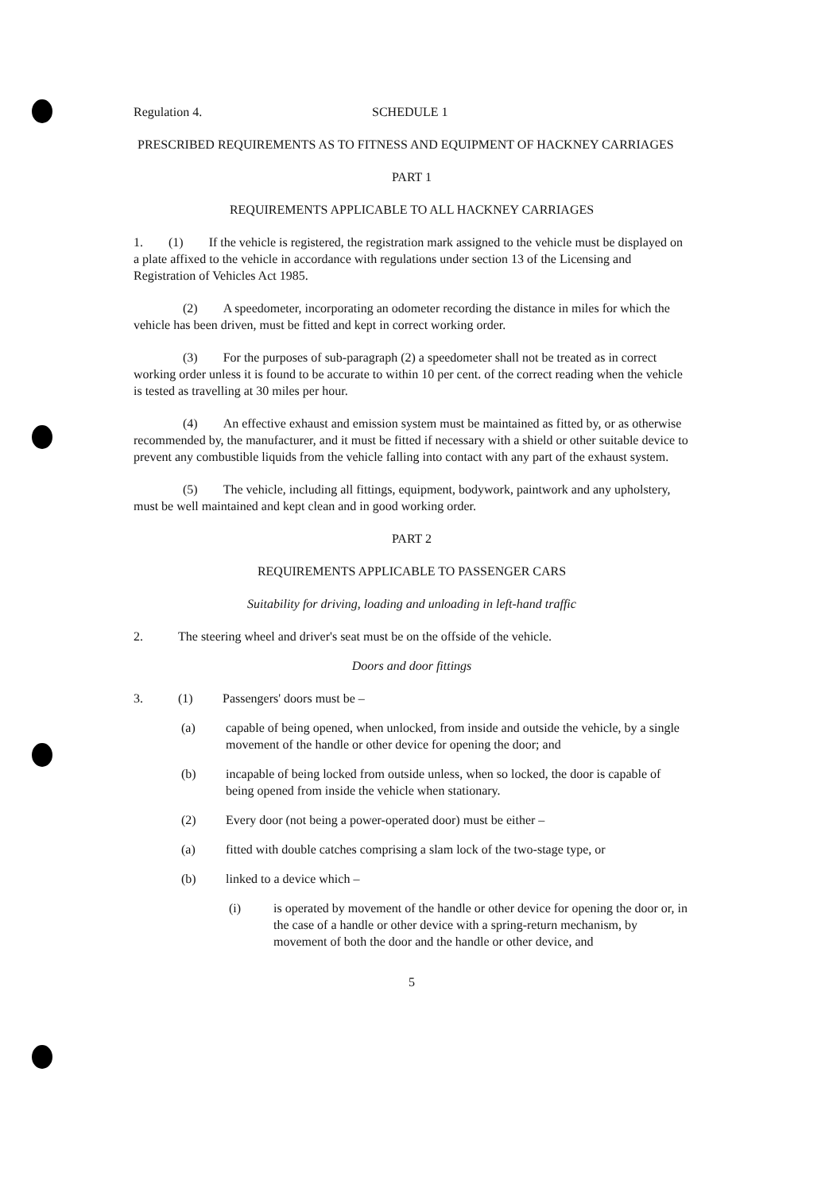Regulation 4. SCHEDULE 1
PRESCRIBED REQUIREMENTS AS TO FITNESS AND EQUIPMENT OF HACKNEY CARRIAGES
PART 1
REQUIREMENTS APPLICABLE TO ALL HACKNEY CARRIAGES
1. (1) If the vehicle is registered, the registration mark assigned to the vehicle must be displayed on a plate affixed to the vehicle in accordance with regulations under section 13 of the Licensing and Registration of Vehicles Act 1985.
(2) A speedometer, incorporating an odometer recording the distance in miles for which the vehicle has been driven, must be fitted and kept in correct working order.
(3) For the purposes of sub-paragraph (2) a speedometer shall not be treated as in correct working order unless it is found to be accurate to within 10 per cent. of the correct reading when the vehicle is tested as travelling at 30 miles per hour.
(4) An effective exhaust and emission system must be maintained as fitted by, or as otherwise recommended by, the manufacturer, and it must be fitted if necessary with a shield or other suitable device to prevent any combustible liquids from the vehicle falling into contact with any part of the exhaust system.
(5) The vehicle, including all fittings, equipment, bodywork, paintwork and any upholstery, must be well maintained and kept clean and in good working order.
PART 2
REQUIREMENTS APPLICABLE TO PASSENGER CARS
Suitability for driving, loading and unloading in left-hand traffic
2. The steering wheel and driver's seat must be on the offside of the vehicle.
Doors and door fittings
3. (1) Passengers' doors must be –
(a) capable of being opened, when unlocked, from inside and outside the vehicle, by a single movement of the handle or other device for opening the door; and
(b) incapable of being locked from outside unless, when so locked, the door is capable of being opened from inside the vehicle when stationary.
(2) Every door (not being a power-operated door) must be either –
(a) fitted with double catches comprising a slam lock of the two-stage type, or
(b) linked to a device which –
(i) is operated by movement of the handle or other device for opening the door or, in the case of a handle or other device with a spring-return mechanism, by movement of both the door and the handle or other device, and
5